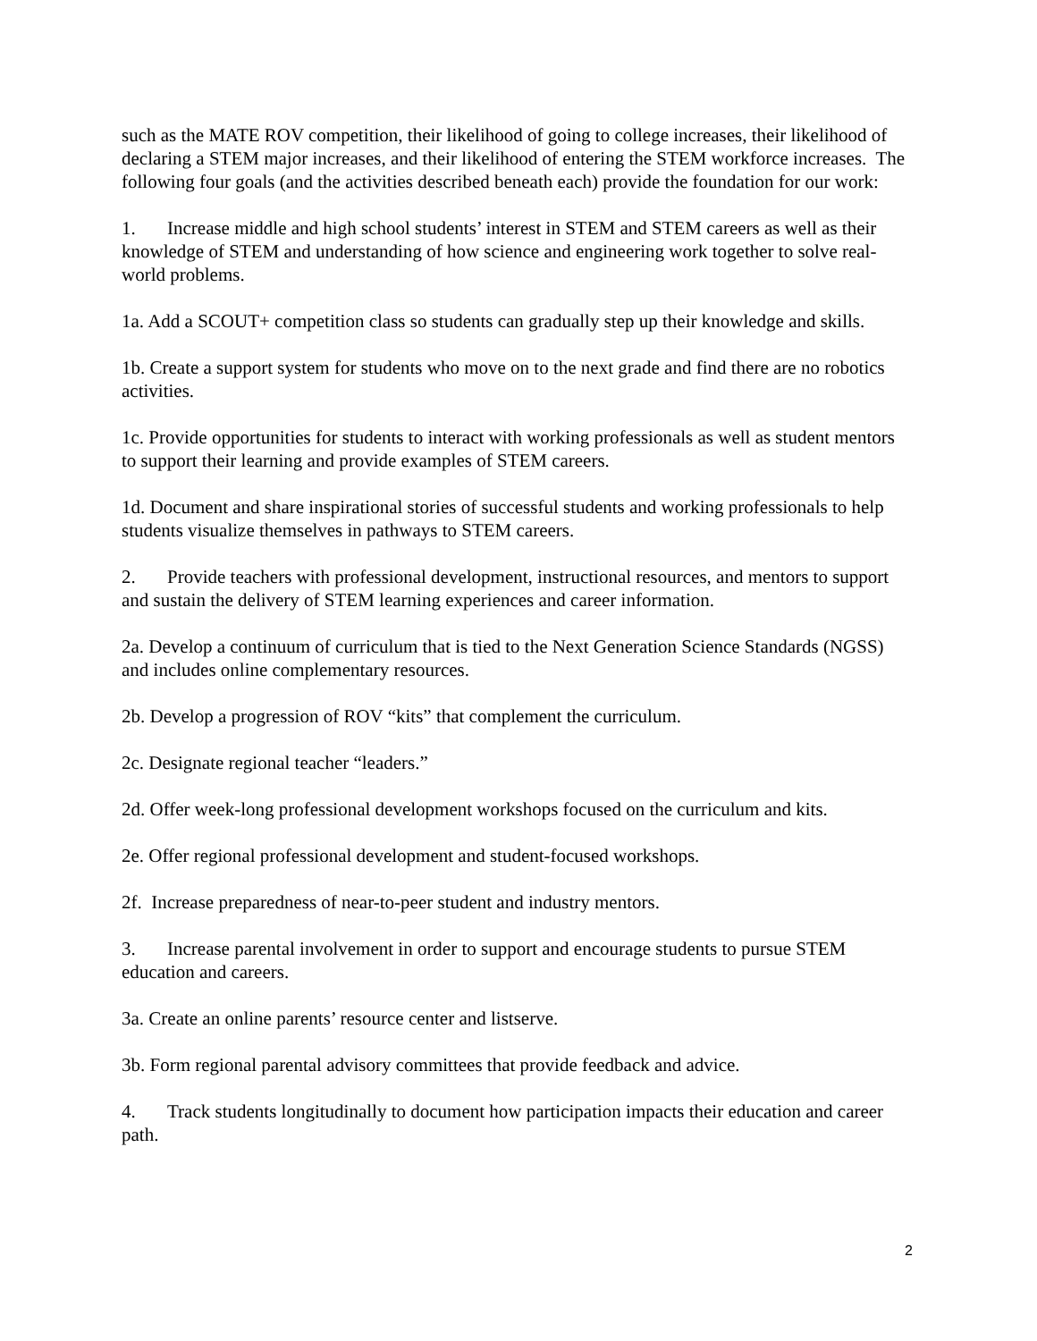such as the MATE ROV competition, their likelihood of going to college increases, their likelihood of declaring a STEM major increases, and their likelihood of entering the STEM workforce increases. The following four goals (and the activities described beneath each) provide the foundation for our work:
1. Increase middle and high school students’ interest in STEM and STEM careers as well as their knowledge of STEM and understanding of how science and engineering work together to solve real-world problems.
1a. Add a SCOUT+ competition class so students can gradually step up their knowledge and skills.
1b. Create a support system for students who move on to the next grade and find there are no robotics activities.
1c. Provide opportunities for students to interact with working professionals as well as student mentors to support their learning and provide examples of STEM careers.
1d. Document and share inspirational stories of successful students and working professionals to help students visualize themselves in pathways to STEM careers.
2. Provide teachers with professional development, instructional resources, and mentors to support and sustain the delivery of STEM learning experiences and career information.
2a. Develop a continuum of curriculum that is tied to the Next Generation Science Standards (NGSS) and includes online complementary resources.
2b. Develop a progression of ROV “kits” that complement the curriculum.
2c. Designate regional teacher “leaders.”
2d. Offer week-long professional development workshops focused on the curriculum and kits.
2e. Offer regional professional development and student-focused workshops.
2f. Increase preparedness of near-to-peer student and industry mentors.
3. Increase parental involvement in order to support and encourage students to pursue STEM education and careers.
3a. Create an online parents’ resource center and listserve.
3b. Form regional parental advisory committees that provide feedback and advice.
4. Track students longitudinally to document how participation impacts their education and career path.
2